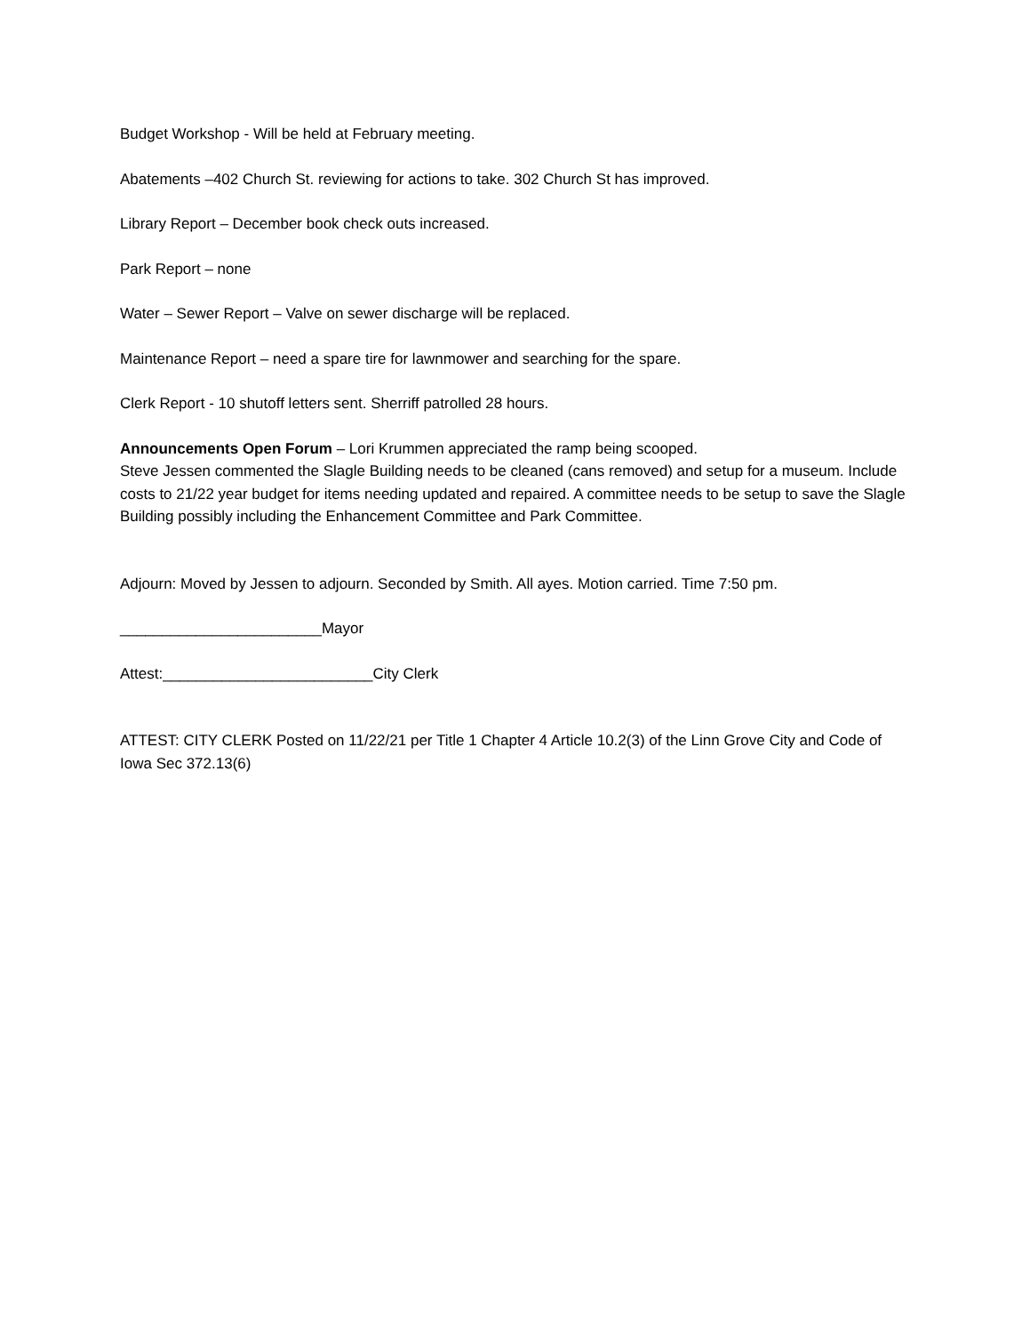Budget Workshop - Will be held at February meeting.
Abatements –402 Church St. reviewing for actions to take. 302 Church St has improved.
Library Report – December book check outs increased.
Park Report – none
Water – Sewer Report – Valve on sewer discharge will be replaced.
Maintenance Report – need a spare tire for lawnmower and searching for the spare.
Clerk Report - 10 shutoff letters sent. Sherriff patrolled 28 hours.
Announcements Open Forum – Lori Krummen appreciated the ramp being scooped.
Steve Jessen commented the Slagle Building needs to be cleaned (cans removed) and setup for a museum. Include costs to 21/22 year budget for items needing updated and repaired. A committee needs to be setup to save the Slagle Building possibly including the Enhancement Committee and Park Committee.
Adjourn: Moved by Jessen to adjourn. Seconded by Smith. All ayes. Motion carried. Time 7:50 pm.
________________________Mayor
Attest:_________________________City Clerk
ATTEST: CITY CLERK Posted on 11/22/21 per Title 1 Chapter 4 Article 10.2(3) of the Linn Grove City and Code of Iowa Sec 372.13(6)